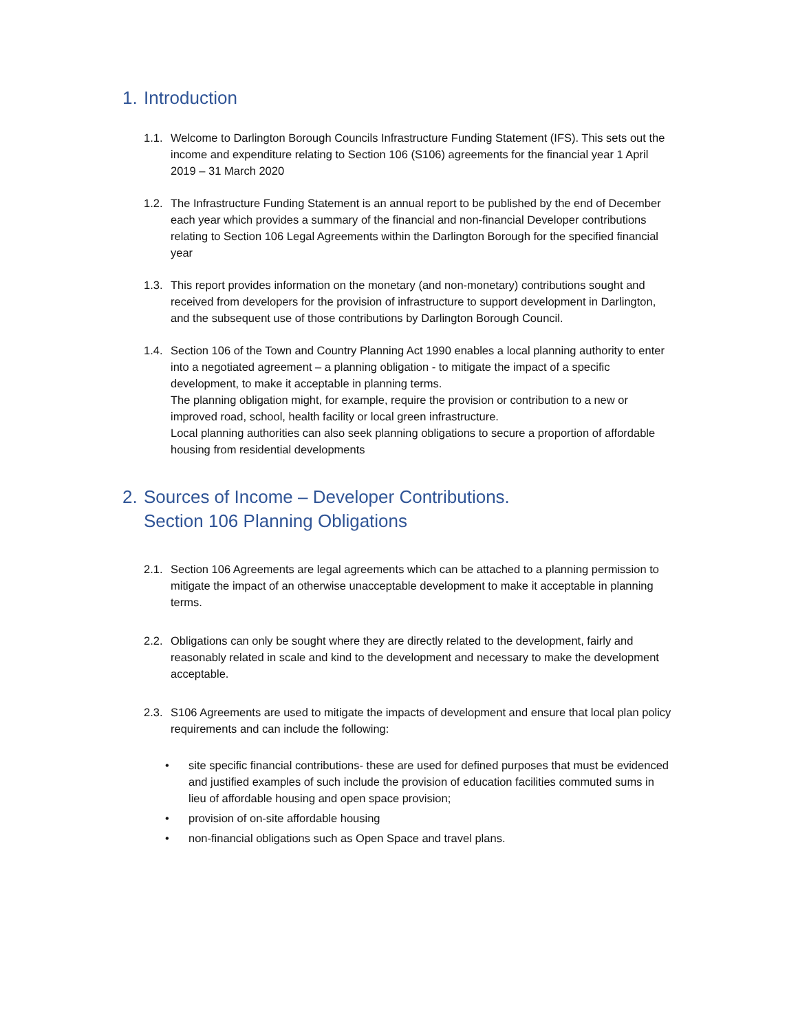1. Introduction
1.1.
Welcome to Darlington Borough Councils Infrastructure Funding Statement (IFS). This sets out the income and expenditure relating to Section 106 (S106) agreements for the financial year 1 April 2019 – 31 March 2020
1.2.
The Infrastructure Funding Statement is an annual report to be published by the end of December each year which provides a summary of the financial and non-financial Developer contributions relating to Section 106 Legal Agreements within the Darlington Borough for the specified financial year
1.3.
This report provides information on the monetary (and non-monetary) contributions sought and received from developers for the provision of infrastructure to support development in Darlington, and the subsequent use of those contributions by Darlington Borough Council.
1.4.
Section 106 of the Town and Country Planning Act 1990 enables a local planning authority to enter into a negotiated agreement – a planning obligation - to mitigate the impact of a specific development, to make it acceptable in planning terms.
The planning obligation might, for example, require the provision or contribution to a new or improved road, school, health facility or local green infrastructure.
Local planning authorities can also seek planning obligations to secure a proportion of affordable housing from residential developments
2. Sources of Income – Developer Contributions.
Section 106 Planning Obligations
2.1.
Section 106 Agreements are legal agreements which can be attached to a planning permission to mitigate the impact of an otherwise unacceptable development to make it acceptable in planning terms.
2.2.
Obligations can only be sought where they are directly related to the development, fairly and reasonably related in scale and kind to the development and necessary to make the development acceptable.
2.3.
S106 Agreements are used to mitigate the impacts of development and ensure that local plan policy requirements and can include the following:
• site specific financial contributions- these are used for defined purposes that must be evidenced and justified examples of such include the provision of education facilities commuted sums in lieu of affordable housing and open space provision;
• provision of on-site affordable housing
• non-financial obligations such as Open Space and travel plans.